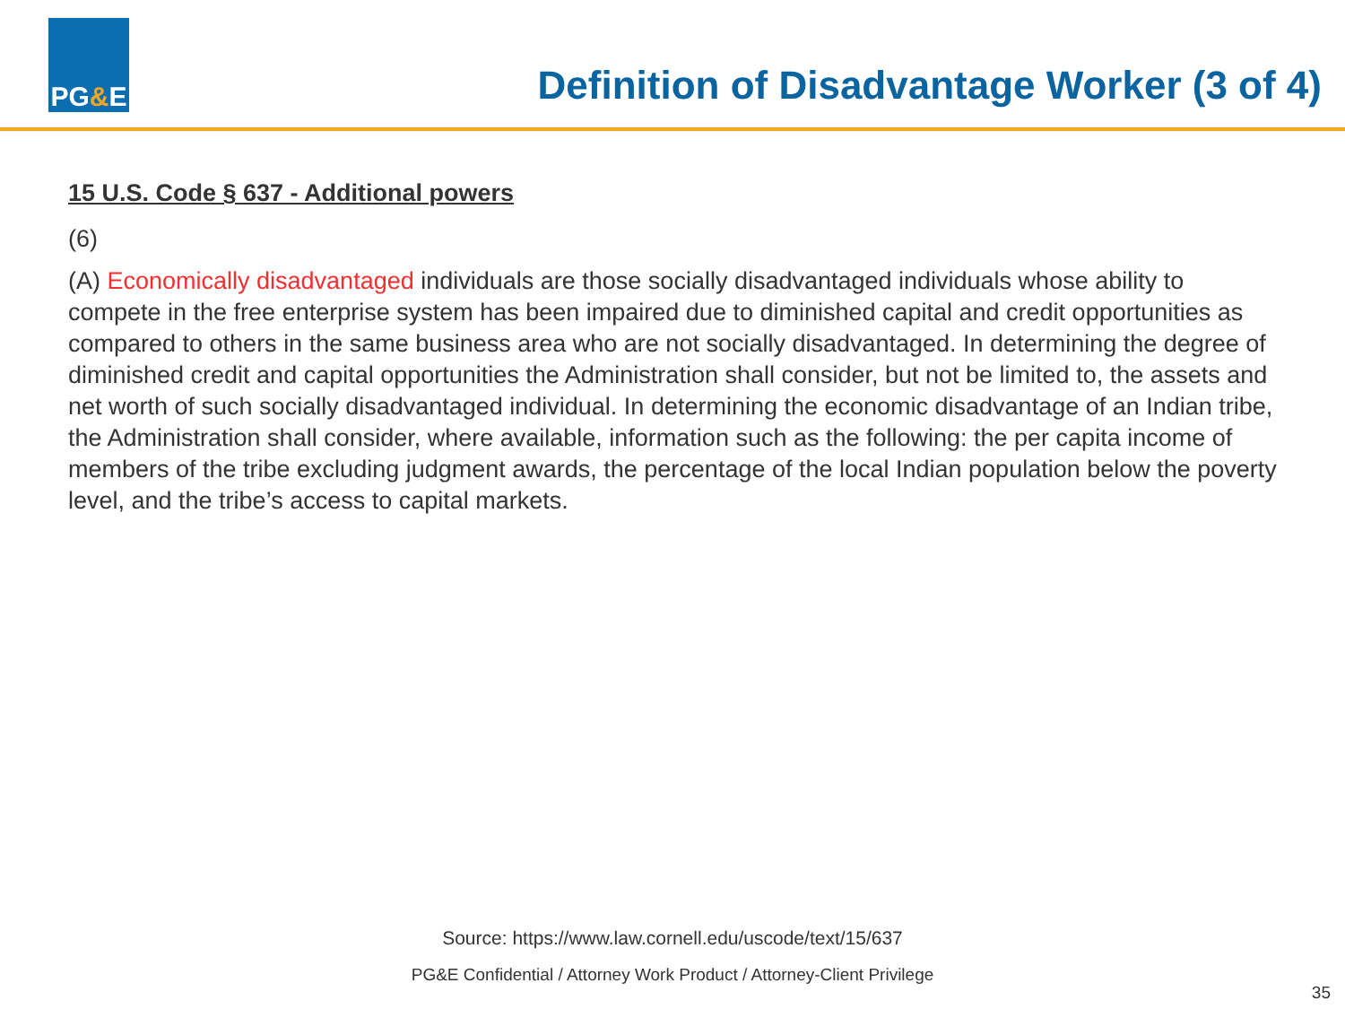PG & E
Definition of Disadvantage Worker (3 of 4)
15 U.S. Code § 637 - Additional powers
(6)
(A) Economically disadvantaged individuals are those socially disadvantaged individuals whose ability to compete in the free enterprise system has been impaired due to diminished capital and credit opportunities as compared to others in the same business area who are not socially disadvantaged. In determining the degree of diminished credit and capital opportunities the Administration shall consider, but not be limited to, the assets and net worth of such socially disadvantaged individual. In determining the economic disadvantage of an Indian tribe, the Administration shall consider, where available, information such as the following: the per capita income of members of the tribe excluding judgment awards, the percentage of the local Indian population below the poverty level, and the tribe’s access to capital markets.
Source: https://www.law.cornell.edu/uscode/text/15/637
PG&E Confidential / Attorney Work Product / Attorney-Client Privilege
35